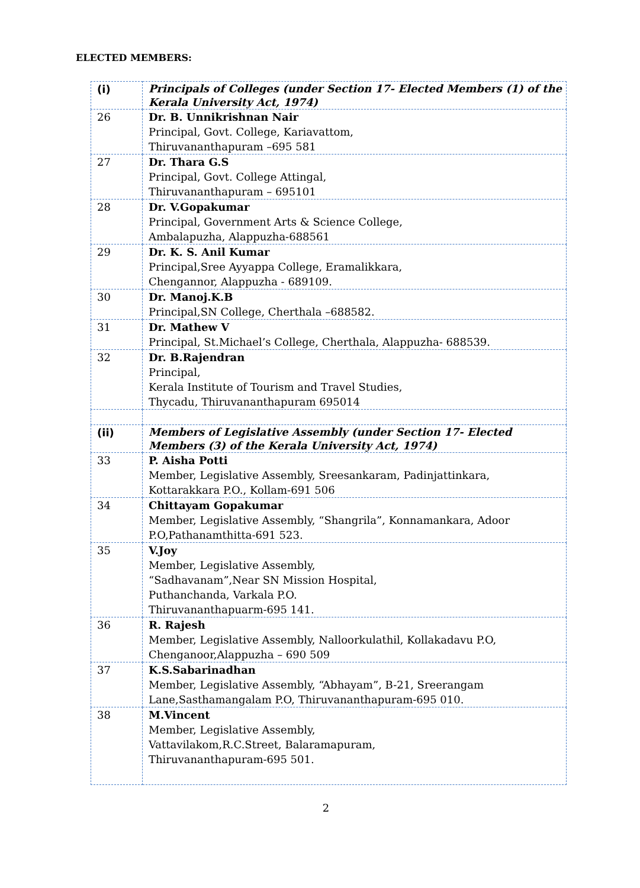ELECTED MEMBERS:
| (i) | Principals of Colleges (under Section 17- Elected Members (1) of the Kerala University Act, 1974) |
| 26 | Dr. B. Unnikrishnan Nair Principal, Govt. College, Kariavattom, Thiruvananthapuram –695 581 |
| 27 | Dr. Thara G.S Principal, Govt. College Attingal, Thiruvananthapuram – 695101 |
| 28 | Dr. V.Gopakumar Principal, Government Arts & Science College, Ambalapuzha, Alappuzha-688561 |
| 29 | Dr. K. S. Anil Kumar Principal,Sree Ayyappa College, Eramalikkara, Chengannor, Alappuzha - 689109. |
| 30 | Dr. Manoj.K.B Principal,SN College, Cherthala –688582. |
| 31 | Dr. Mathew V Principal, St.Michael’s College, Cherthala, Alappuzha- 688539. |
| 32 | Dr. B.Rajendran Principal, Kerala Institute of Tourism and Travel Studies, Thycadu, Thiruvananthapuram 695014 |
| (ii) | Members of Legislative Assembly (under Section 17- Elected Members (3) of the Kerala University Act, 1974) |
| 33 | P. Aisha Potti Member, Legislative Assembly, Sreesankaram, Padinjattinkara, Kottarakkara P.O., Kollam-691 506 |
| 34 | Chittayam Gopakumar Member, Legislative Assembly, “Shangrila”, Konnamankara, Adoor P.O,Pathanamthitta-691 523. |
| 35 | V.Joy Member, Legislative Assembly, “Sadhavanam”,Near SN Mission Hospital, Puthanchanda, Varkala P.O. Thiruvananthapuarm-695 141. |
| 36 | R. Rajesh Member, Legislative Assembly, Nalloorkulathil, Kollakadavu P.O, Chenganoor,Alappuzha – 690 509 |
| 37 | K.S.Sabarinadhan Member, Legislative Assembly, “Abhayam”, B-21, Sreerangam Lane,Sasthamangalam P.O, Thiruvananthapuram-695 010. |
| 38 | M.Vincent Member, Legislative Assembly, Vattavilakom,R.C.Street, Balaramapuram, Thiruvananthapuram-695 501. |
2